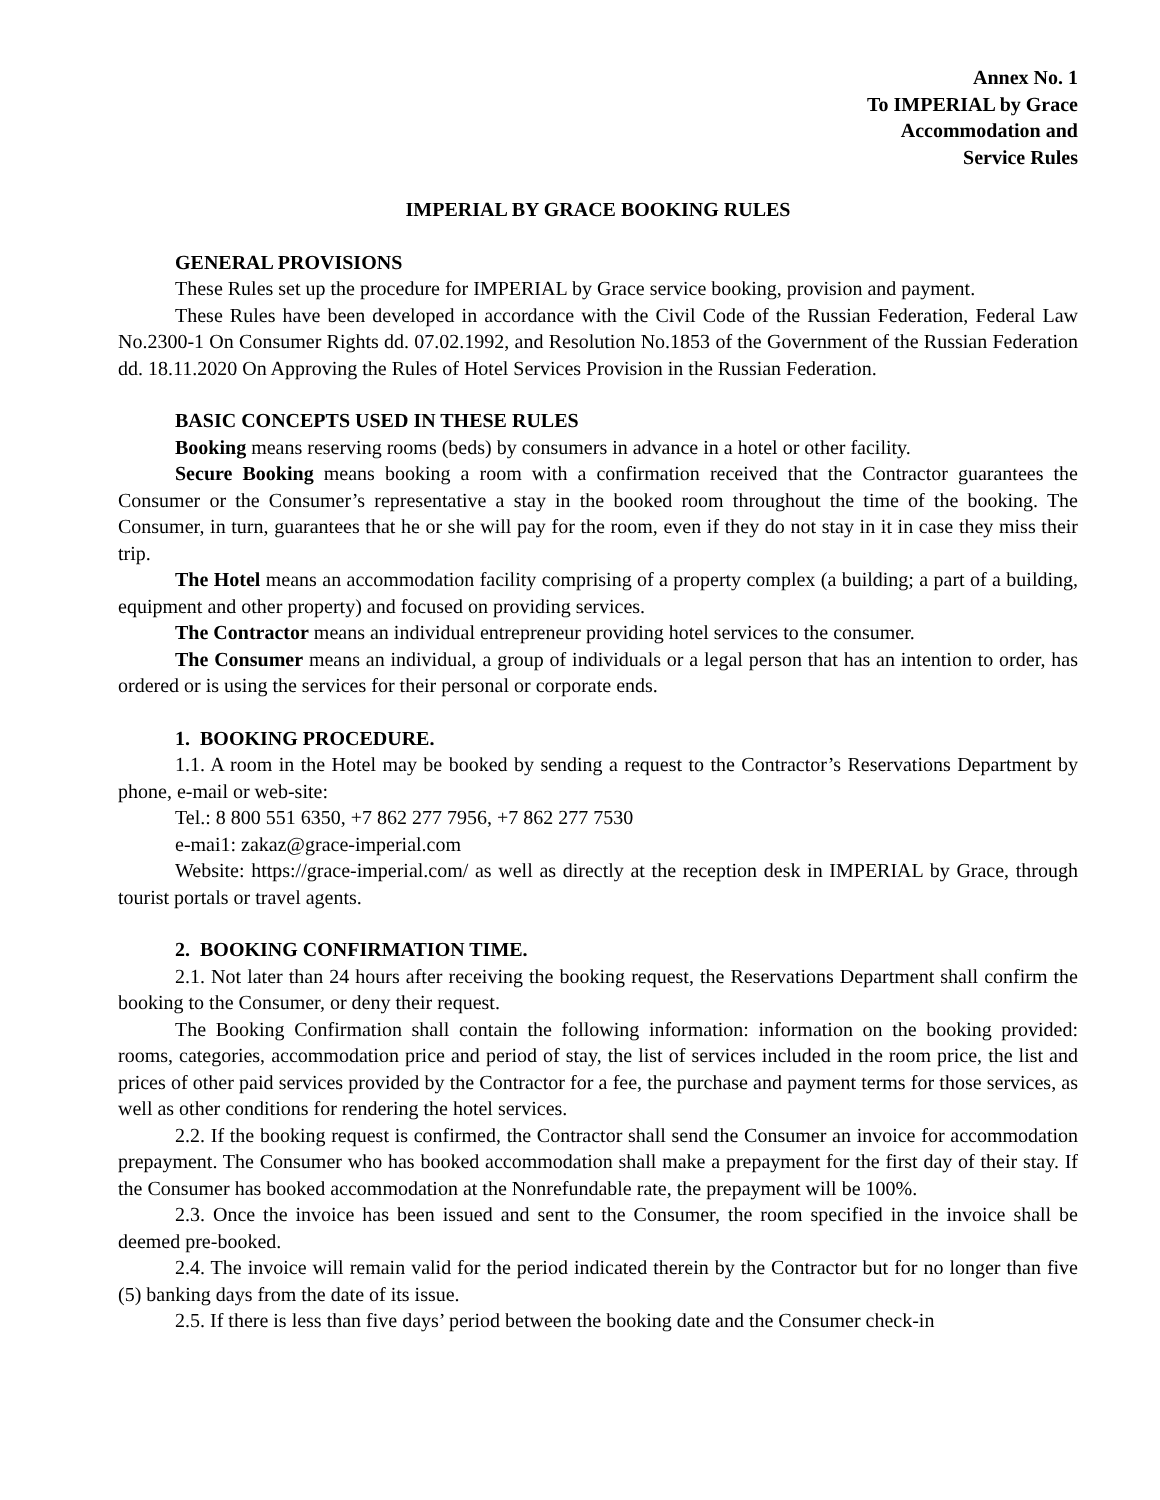Annex No. 1
To IMPERIAL by Grace
Accommodation and
Service Rules
IMPERIAL BY GRACE BOOKING RULES
GENERAL PROVISIONS
These Rules set up the procedure for IMPERIAL by Grace service booking, provision and payment.
These Rules have been developed in accordance with the Civil Code of the Russian Federation, Federal Law No.2300-1 On Consumer Rights dd. 07.02.1992, and Resolution No.1853 of the Government of the Russian Federation dd. 18.11.2020 On Approving the Rules of Hotel Services Provision in the Russian Federation.
BASIC CONCEPTS USED IN THESE RULES
Booking means reserving rooms (beds) by consumers in advance in a hotel or other facility.
Secure Booking means booking a room with a confirmation received that the Contractor guarantees the Consumer or the Consumer’s representative a stay in the booked room throughout the time of the booking. The Consumer, in turn, guarantees that he or she will pay for the room, even if they do not stay in it in case they miss their trip.
The Hotel means an accommodation facility comprising of a property complex (a building; a part of a building, equipment and other property) and focused on providing services.
The Contractor means an individual entrepreneur providing hotel services to the consumer.
The Consumer means an individual, a group of individuals or a legal person that has an intention to order, has ordered or is using the services for their personal or corporate ends.
1. BOOKING PROCEDURE.
1.1. A room in the Hotel may be booked by sending a request to the Contractor’s Reservations Department by phone, e-mail or web-site:
Tel.: 8 800 551 6350, +7 862 277 7956, +7 862 277 7530
e-mai1: zakaz@grace-imperial.com
Website: https://grace-imperial.com/ as well as directly at the reception desk in IMPERIAL by Grace, through tourist portals or travel agents.
2. BOOKING CONFIRMATION TIME.
2.1. Not later than 24 hours after receiving the booking request, the Reservations Department shall confirm the booking to the Consumer, or deny their request.
The Booking Confirmation shall contain the following information: information on the booking provided: rooms, categories, accommodation price and period of stay, the list of services included in the room price, the list and prices of other paid services provided by the Contractor for a fee, the purchase and payment terms for those services, as well as other conditions for rendering the hotel services.
2.2. If the booking request is confirmed, the Contractor shall send the Consumer an invoice for accommodation prepayment. The Consumer who has booked accommodation shall make a prepayment for the first day of their stay. If the Consumer has booked accommodation at the Nonrefundable rate, the prepayment will be 100%.
2.3. Once the invoice has been issued and sent to the Consumer, the room specified in the invoice shall be deemed pre-booked.
2.4. The invoice will remain valid for the period indicated therein by the Contractor but for no longer than five (5) banking days from the date of its issue.
2.5. If there is less than five days’ period between the booking date and the Consumer check-in